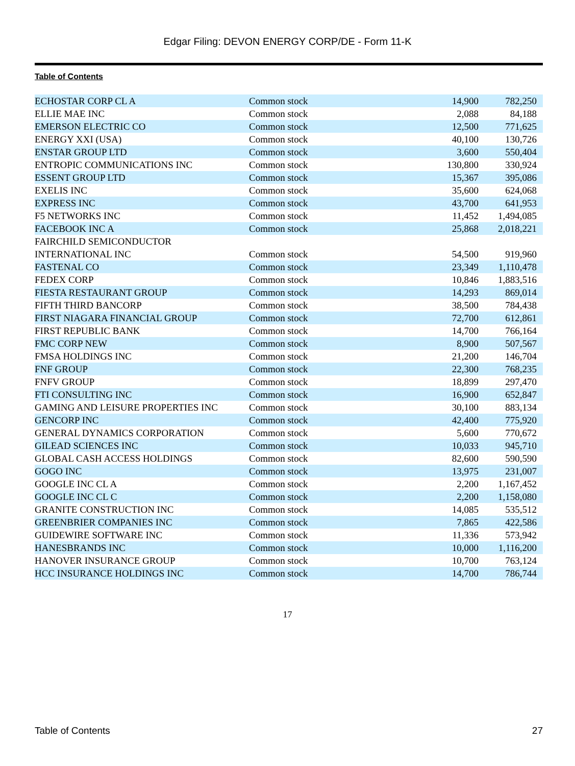Edgar Filing: DEVON ENERGY CORP/DE - Form 11-K
Table of Contents
| ECHOSTAR CORP CL A | Common stock | 14,900 | 782,250 | |
| ELLIE MAE INC | Common stock | 2,088 | 84,188 | |
| EMERSON ELECTRIC CO | Common stock | 12,500 | 771,625 | |
| ENERGY XXI (USA) | Common stock | 40,100 | 130,726 | |
| ENSTAR GROUP LTD | Common stock | 3,600 | 550,404 | |
| ENTROPIC COMMUNICATIONS INC | Common stock | 130,800 | 330,924 | |
| ESSENT GROUP LTD | Common stock | 15,367 | 395,086 | |
| EXELIS INC | Common stock | 35,600 | 624,068 | |
| EXPRESS INC | Common stock | 43,700 | 641,953 | |
| F5 NETWORKS INC | Common stock | 11,452 | 1,494,085 | |
| FACEBOOK INC A | Common stock | 25,868 | 2,018,221 | |
| FAIRCHILD SEMICONDUCTOR INTERNATIONAL INC | Common stock | 54,500 | 919,960 | |
| FASTENAL CO | Common stock | 23,349 | 1,110,478 | |
| FEDEX CORP | Common stock | 10,846 | 1,883,516 | |
| FIESTA RESTAURANT GROUP | Common stock | 14,293 | 869,014 | |
| FIFTH THIRD BANCORP | Common stock | 38,500 | 784,438 | |
| FIRST NIAGARA FINANCIAL GROUP | Common stock | 72,700 | 612,861 | |
| FIRST REPUBLIC BANK | Common stock | 14,700 | 766,164 | |
| FMC CORP NEW | Common stock | 8,900 | 507,567 | |
| FMSA HOLDINGS INC | Common stock | 21,200 | 146,704 | |
| FNF GROUP | Common stock | 22,300 | 768,235 | |
| FNFV GROUP | Common stock | 18,899 | 297,470 | |
| FTI CONSULTING INC | Common stock | 16,900 | 652,847 | |
| GAMING AND LEISURE PROPERTIES INC | Common stock | 30,100 | 883,134 | |
| GENCORP INC | Common stock | 42,400 | 775,920 | |
| GENERAL DYNAMICS CORPORATION | Common stock | 5,600 | 770,672 | |
| GILEAD SCIENCES INC | Common stock | 10,033 | 945,710 | |
| GLOBAL CASH ACCESS HOLDINGS | Common stock | 82,600 | 590,590 | |
| GOGO INC | Common stock | 13,975 | 231,007 | |
| GOOGLE INC CL A | Common stock | 2,200 | 1,167,452 | |
| GOOGLE INC CL C | Common stock | 2,200 | 1,158,080 | |
| GRANITE CONSTRUCTION INC | Common stock | 14,085 | 535,512 | |
| GREENBRIER COMPANIES INC | Common stock | 7,865 | 422,586 | |
| GUIDEWIRE SOFTWARE INC | Common stock | 11,336 | 573,942 | |
| HANESBRANDS INC | Common stock | 10,000 | 1,116,200 | |
| HANOVER INSURANCE GROUP | Common stock | 10,700 | 763,124 | |
| HCC INSURANCE HOLDINGS INC | Common stock | 14,700 | 786,744 | |
17
Table of Contents 27